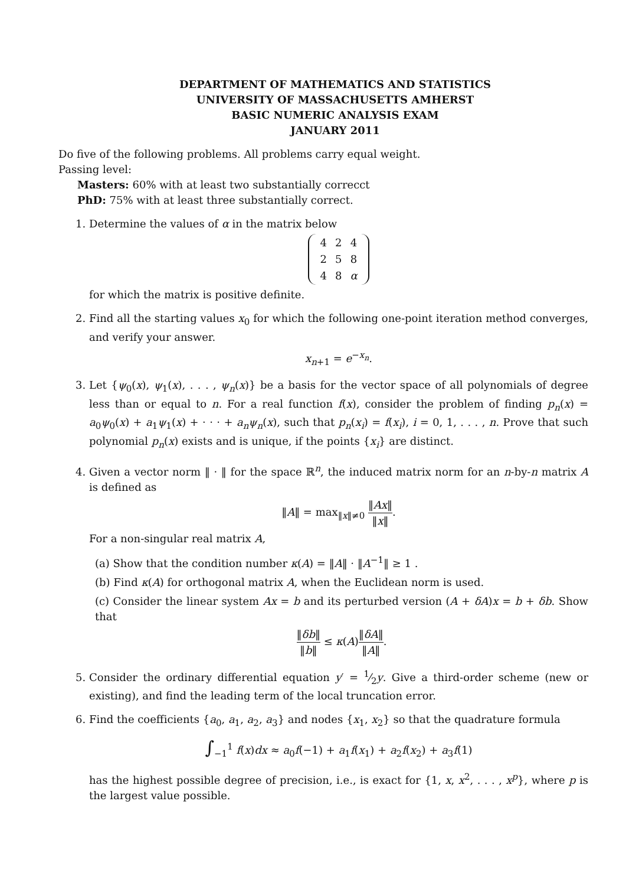DEPARTMENT OF MATHEMATICS AND STATISTICS
UNIVERSITY OF MASSACHUSETTS AMHERST
BASIC NUMERIC ANALYSIS EXAM
JANUARY 2011
Do five of the following problems. All problems carry equal weight.
Passing level:
Masters: 60% with at least two substantially correcct
PhD: 75% with at least three substantially correct.
1. Determine the values of α in the matrix below
| 4 | 2 | 4 |
| 2 | 5 | 8 |
| 4 | 8 | α |
for which the matrix is positive definite.
2. Find all the starting values x<sub>0</sub> for which the following one-point iteration method converges, and verify your answer.
x<sub>n+1</sub> = e<sup>−x<sub>n</sub></sup>.
3. Let {ψ<sub>0</sub>(x), ψ<sub>1</sub>(x), . . . , ψ<sub>n</sub>(x)} be a basis for the vector space of all polynomials of degree less than or equal to n. For a real function f(x), consider the problem of finding p<sub>n</sub>(x) = a<sub>0</sub>ψ<sub>0</sub>(x) + a<sub>1</sub>ψ<sub>1</sub>(x) + · · · + a<sub>n</sub>ψ<sub>n</sub>(x), such that p<sub>n</sub>(x<sub>i</sub>) = f(x<sub>i</sub>), i = 0, 1, . . . , n. Prove that such polynomial p<sub>n</sub>(x) exists and is unique, if the points {x<sub>i</sub>} are distinct.
4. Given a vector norm ‖ · ‖ for the space ℝ<sup>n</sup>, the induced matrix norm for an n-by-n matrix A is defined as
‖A‖ = max<sub>‖x‖≠0</sub> ‖Ax‖ ‖x‖.
For a non-singular real matrix A,
(a) Show that the condition number κ(A) = ‖A‖ · ‖A<sup>−1</sup>‖ ≥ 1 .
(b) Find κ(A) for orthogonal matrix A, when the Euclidean norm is used.
(c) Consider the linear system Ax = b and its perturbed version (A + δA)x = b + δb. Show that
‖δb‖ ‖b‖ ≤ κ(A)‖δA‖ ‖A‖.
5. Consider the ordinary differential equation y′ = 1⁄2y. Give a third-order scheme (new or existing), and find the leading term of the local truncation error.
6. Find the coefficients {a<sub>0</sub>, a<sub>1</sub>, a<sub>2</sub>, a<sub>3</sub>} and nodes {x<sub>1</sub>, x<sub>2</sub>} so that the quadrature formula
∫<sub>−1</sub><sup>1</sup> f(x)dx ≈ a<sub>0</sub>f(−1) + a<sub>1</sub>f(x<sub>1</sub>) + a<sub>2</sub>f(x<sub>2</sub>) + a<sub>3</sub>f(1)
has the highest possible degree of precision, i.e., is exact for {1, x, x<sup>2</sup>, . . . , x<sup>p</sup>}, where p is the largest value possible.